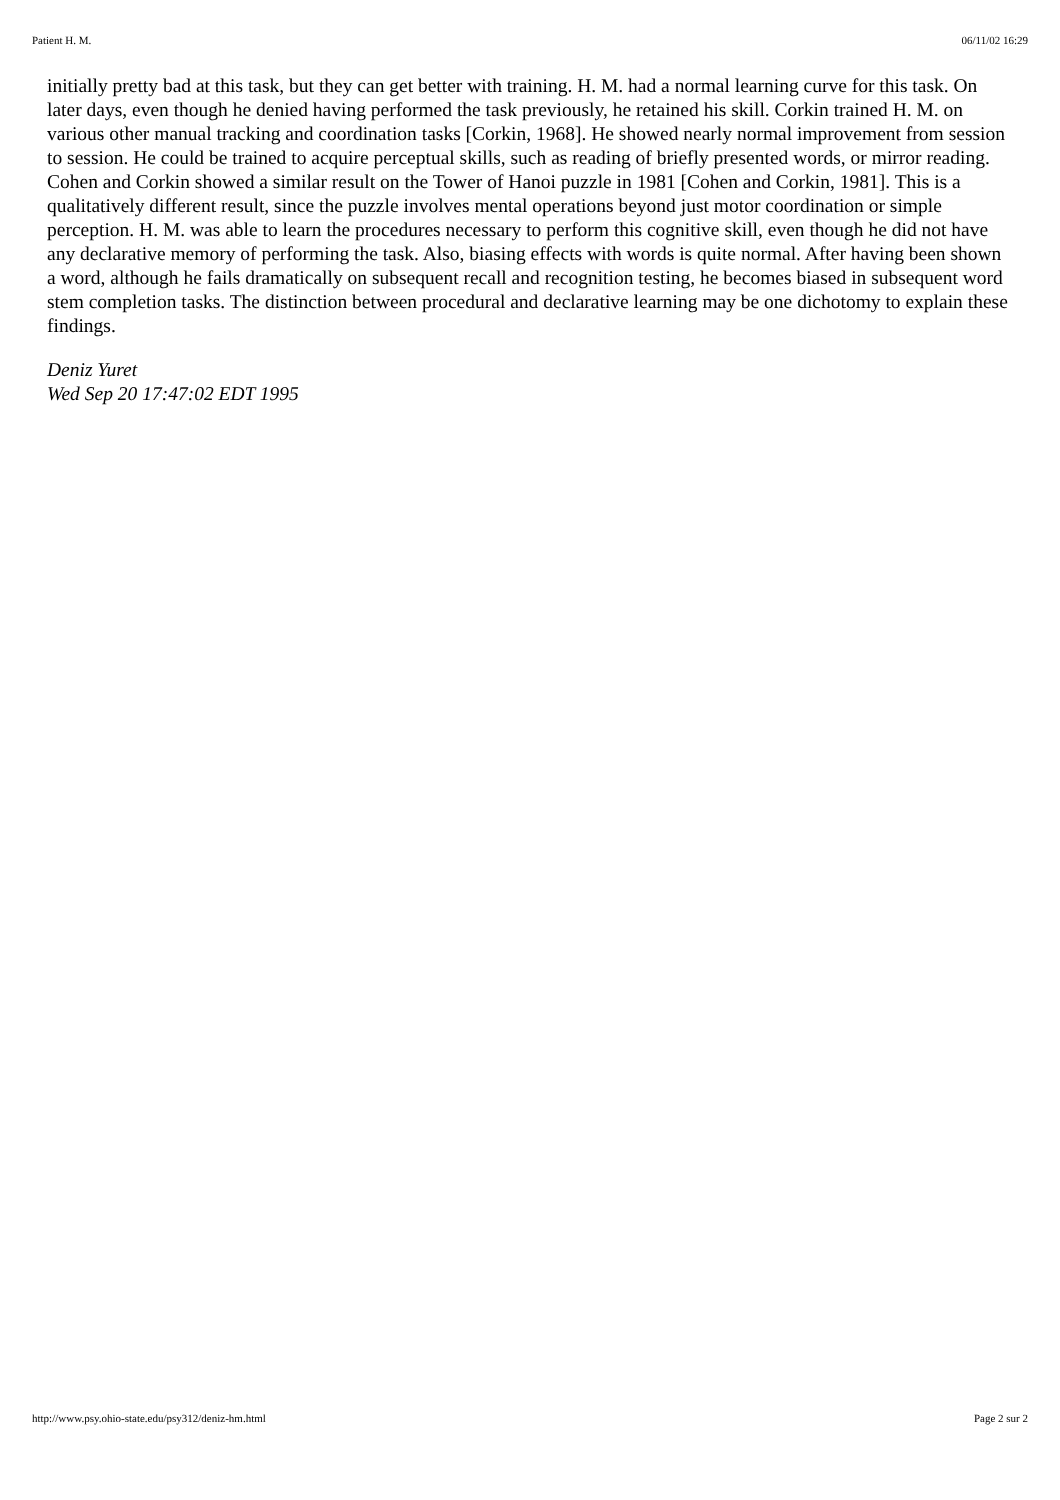Patient H. M. 06/11/02 16:29
initially pretty bad at this task, but they can get better with training. H. M. had a normal learning curve for this task. On later days, even though he denied having performed the task previously, he retained his skill. Corkin trained H. M. on various other manual tracking and coordination tasks [Corkin, 1968]. He showed nearly normal improvement from session to session. He could be trained to acquire perceptual skills, such as reading of briefly presented words, or mirror reading. Cohen and Corkin showed a similar result on the Tower of Hanoi puzzle in 1981 [Cohen and Corkin, 1981]. This is a qualitatively different result, since the puzzle involves mental operations beyond just motor coordination or simple perception. H. M. was able to learn the procedures necessary to perform this cognitive skill, even though he did not have any declarative memory of performing the task. Also, biasing effects with words is quite normal. After having been shown a word, although he fails dramatically on subsequent recall and recognition testing, he becomes biased in subsequent word stem completion tasks. The distinction between procedural and declarative learning may be one dichotomy to explain these findings.
Deniz Yuret
Wed Sep 20 17:47:02 EDT 1995
http://www.psy.ohio-state.edu/psy312/deniz-hm.html Page 2 sur 2